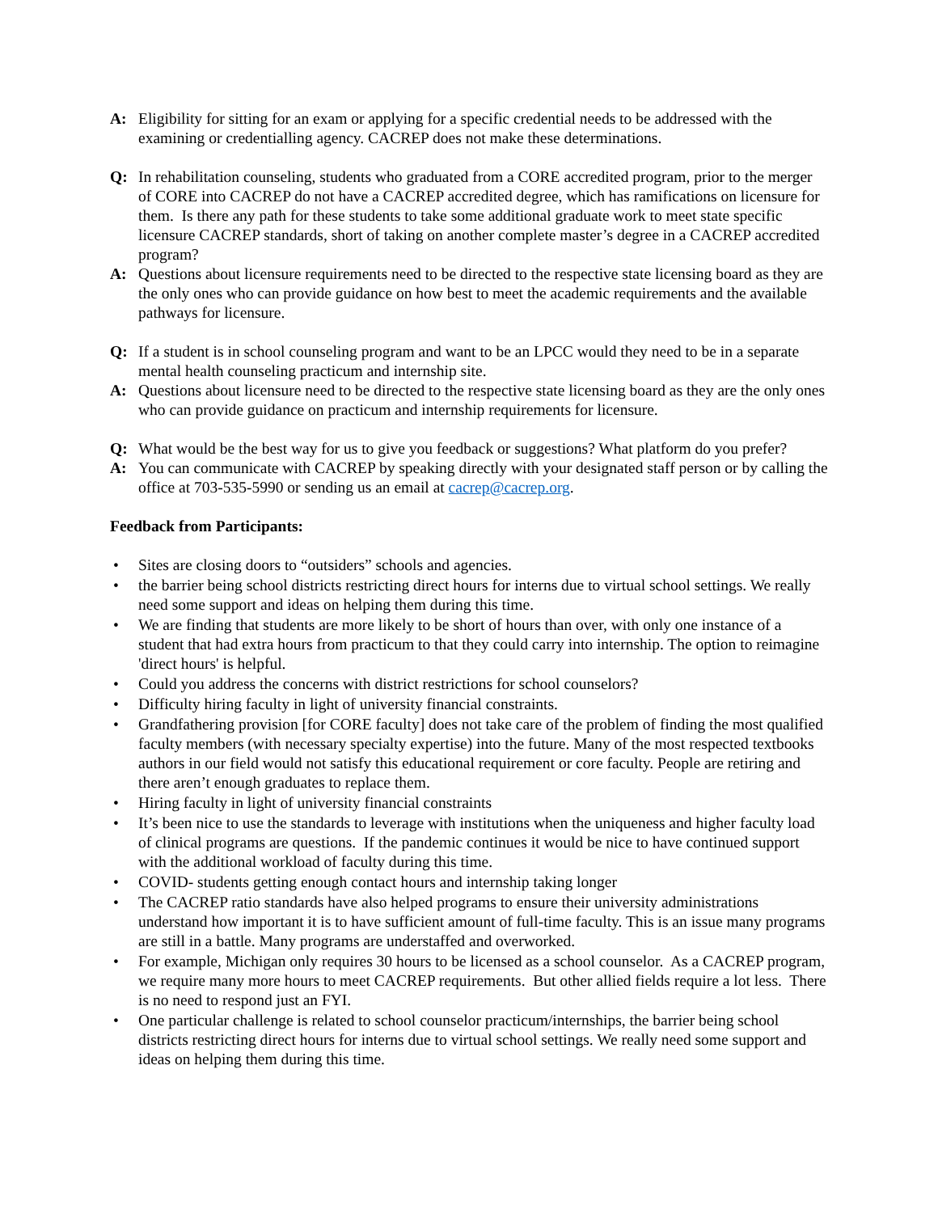A: Eligibility for sitting for an exam or applying for a specific credential needs to be addressed with the examining or credentialling agency. CACREP does not make these determinations.
Q: In rehabilitation counseling, students who graduated from a CORE accredited program, prior to the merger of CORE into CACREP do not have a CACREP accredited degree, which has ramifications on licensure for them. Is there any path for these students to take some additional graduate work to meet state specific licensure CACREP standards, short of taking on another complete master’s degree in a CACREP accredited program?
A: Questions about licensure requirements need to be directed to the respective state licensing board as they are the only ones who can provide guidance on how best to meet the academic requirements and the available pathways for licensure.
Q: If a student is in school counseling program and want to be an LPCC would they need to be in a separate mental health counseling practicum and internship site.
A: Questions about licensure need to be directed to the respective state licensing board as they are the only ones who can provide guidance on practicum and internship requirements for licensure.
Q: What would be the best way for us to give you feedback or suggestions? What platform do you prefer?
A: You can communicate with CACREP by speaking directly with your designated staff person or by calling the office at 703-535-5990 or sending us an email at cacrep@cacrep.org.
Feedback from Participants:
• Sites are closing doors to “outsiders” schools and agencies.
• the barrier being school districts restricting direct hours for interns due to virtual school settings. We really need some support and ideas on helping them during this time.
• We are finding that students are more likely to be short of hours than over, with only one instance of a student that had extra hours from practicum to that they could carry into internship. The option to reimagine 'direct hours' is helpful.
• Could you address the concerns with district restrictions for school counselors?
• Difficulty hiring faculty in light of university financial constraints.
• Grandfathering provision [for CORE faculty] does not take care of the problem of finding the most qualified faculty members (with necessary specialty expertise) into the future. Many of the most respected textbooks authors in our field would not satisfy this educational requirement or core faculty. People are retiring and there aren’t enough graduates to replace them.
• Hiring faculty in light of university financial constraints
• It’s been nice to use the standards to leverage with institutions when the uniqueness and higher faculty load of clinical programs are questions. If the pandemic continues it would be nice to have continued support with the additional workload of faculty during this time.
• COVID- students getting enough contact hours and internship taking longer
• The CACREP ratio standards have also helped programs to ensure their university administrations understand how important it is to have sufficient amount of full-time faculty. This is an issue many programs are still in a battle. Many programs are understaffed and overworked.
• For example, Michigan only requires 30 hours to be licensed as a school counselor. As a CACREP program, we require many more hours to meet CACREP requirements. But other allied fields require a lot less. There is no need to respond just an FYI.
• One particular challenge is related to school counselor practicum/internships, the barrier being school districts restricting direct hours for interns due to virtual school settings. We really need some support and ideas on helping them during this time.